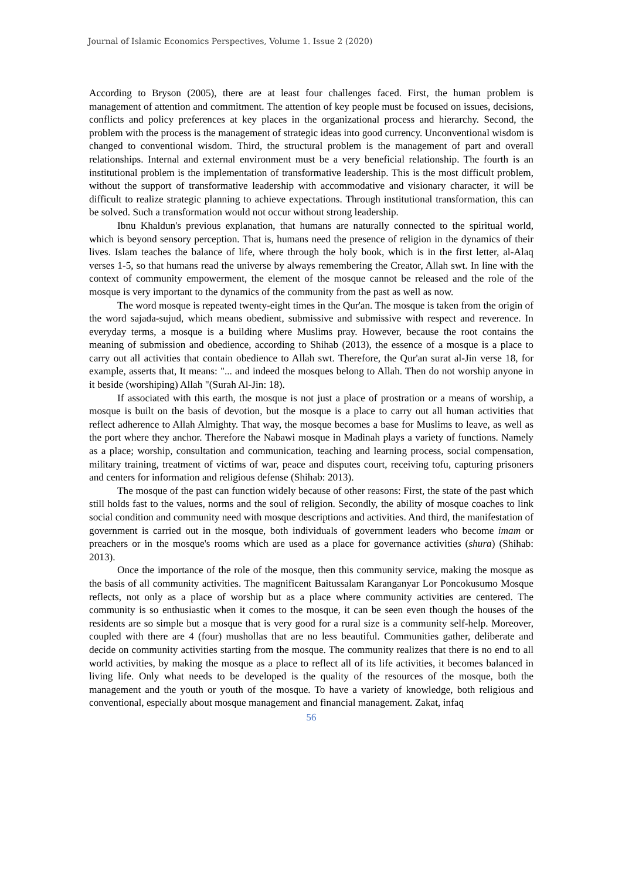Journal of Islamic Economics Perspectives, Volume 1. Issue 2 (2020)
According to Bryson (2005), there are at least four challenges faced. First, the human problem is management of attention and commitment. The attention of key people must be focused on issues, decisions, conflicts and policy preferences at key places in the organizational process and hierarchy. Second, the problem with the process is the management of strategic ideas into good currency. Unconventional wisdom is changed to conventional wisdom. Third, the structural problem is the management of part and overall relationships. Internal and external environment must be a very beneficial relationship. The fourth is an institutional problem is the implementation of transformative leadership. This is the most difficult problem, without the support of transformative leadership with accommodative and visionary character, it will be difficult to realize strategic planning to achieve expectations. Through institutional transformation, this can be solved. Such a transformation would not occur without strong leadership.
Ibnu Khaldun's previous explanation, that humans are naturally connected to the spiritual world, which is beyond sensory perception. That is, humans need the presence of religion in the dynamics of their lives. Islam teaches the balance of life, where through the holy book, which is in the first letter, al-Alaq verses 1-5, so that humans read the universe by always remembering the Creator, Allah swt. In line with the context of community empowerment, the element of the mosque cannot be released and the role of the mosque is very important to the dynamics of the community from the past as well as now.
The word mosque is repeated twenty-eight times in the Qur'an. The mosque is taken from the origin of the word sajada-sujud, which means obedient, submissive and submissive with respect and reverence. In everyday terms, a mosque is a building where Muslims pray. However, because the root contains the meaning of submission and obedience, according to Shihab (2013), the essence of a mosque is a place to carry out all activities that contain obedience to Allah swt. Therefore, the Qur'an surat al-Jin verse 18, for example, asserts that, It means: "... and indeed the mosques belong to Allah. Then do not worship anyone in it beside (worshiping) Allah "(Surah Al-Jin: 18).
If associated with this earth, the mosque is not just a place of prostration or a means of worship, a mosque is built on the basis of devotion, but the mosque is a place to carry out all human activities that reflect adherence to Allah Almighty. That way, the mosque becomes a base for Muslims to leave, as well as the port where they anchor. Therefore the Nabawi mosque in Madinah plays a variety of functions. Namely as a place; worship, consultation and communication, teaching and learning process, social compensation, military training, treatment of victims of war, peace and disputes court, receiving tofu, capturing prisoners and centers for information and religious defense (Shihab: 2013).
The mosque of the past can function widely because of other reasons: First, the state of the past which still holds fast to the values, norms and the soul of religion. Secondly, the ability of mosque coaches to link social condition and community need with mosque descriptions and activities. And third, the manifestation of government is carried out in the mosque, both individuals of government leaders who become imam or preachers or in the mosque's rooms which are used as a place for governance activities (shura) (Shihab: 2013).
Once the importance of the role of the mosque, then this community service, making the mosque as the basis of all community activities. The magnificent Baitussalam Karanganyar Lor Poncokusumo Mosque reflects, not only as a place of worship but as a place where community activities are centered. The community is so enthusiastic when it comes to the mosque, it can be seen even though the houses of the residents are so simple but a mosque that is very good for a rural size is a community self-help. Moreover, coupled with there are 4 (four) mushollas that are no less beautiful. Communities gather, deliberate and decide on community activities starting from the mosque. The community realizes that there is no end to all world activities, by making the mosque as a place to reflect all of its life activities, it becomes balanced in living life. Only what needs to be developed is the quality of the resources of the mosque, both the management and the youth or youth of the mosque. To have a variety of knowledge, both religious and conventional, especially about mosque management and financial management. Zakat, infaq
56